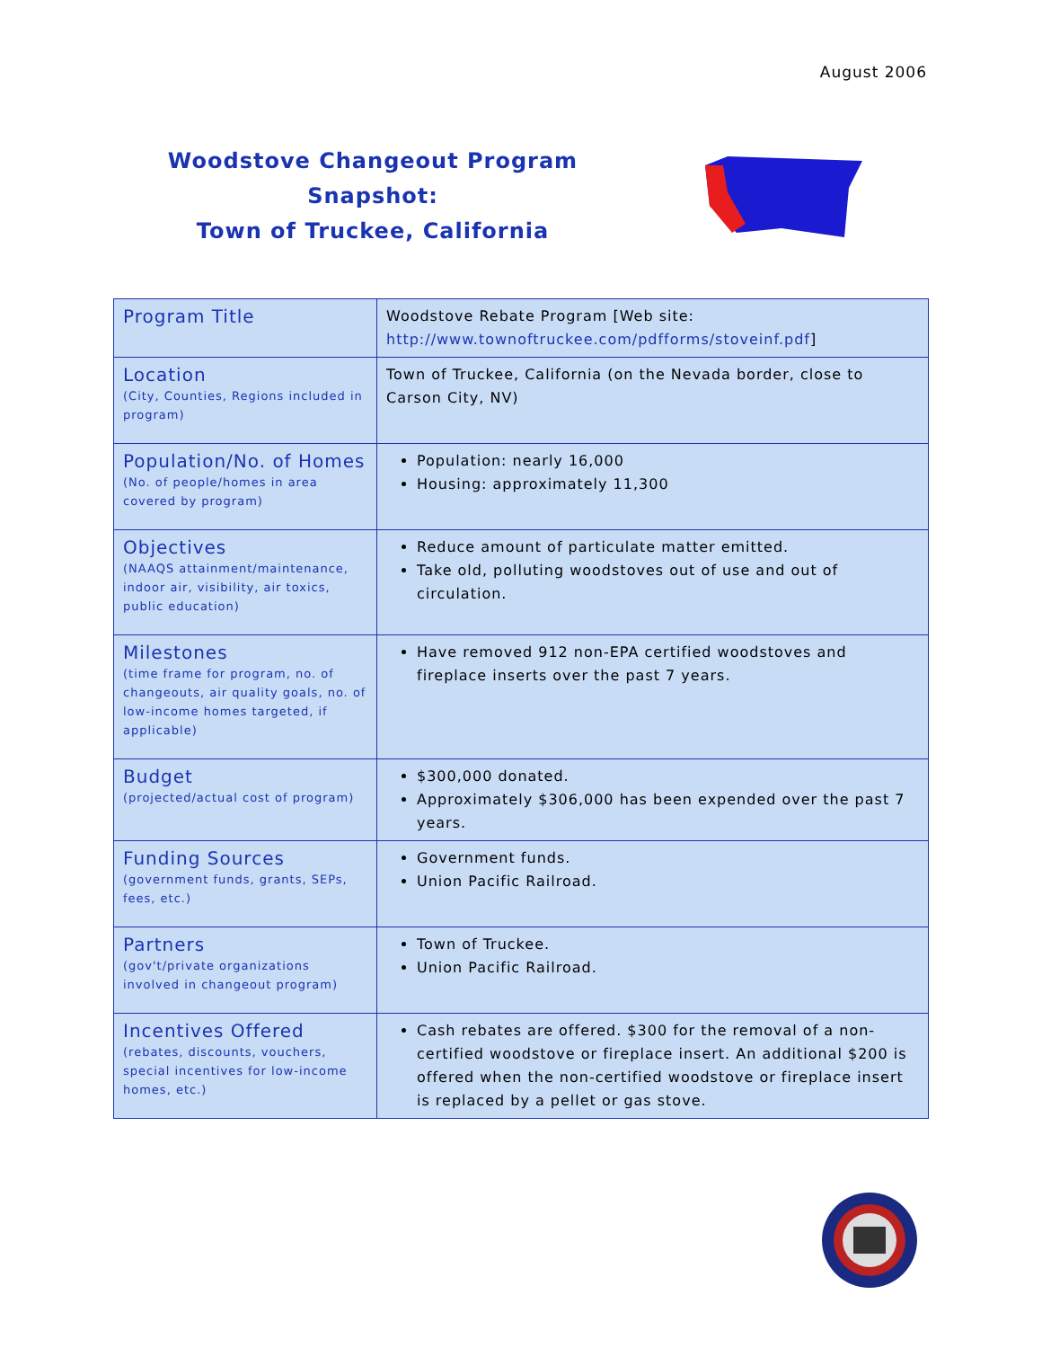August 2006
Woodstove Changeout Program Snapshot:
Town of Truckee, California
| Program Title | Woodstove Rebate Program [Web site: http://www.townoftruckee.com/pdfforms/stoveinf.pdf ] |
| Location (City, Counties, Regions included in program) | Town of Truckee, California (on the Nevada border, close to Carson City, NV) |
| Population/No. of Homes (No. of people/homes in area covered by program) | Population: nearly 16,000 Housing: approximately 11,300 |
| Objectives (NAAQS attainment/maintenance, indoor air, visibility, air toxics, public education) | Reduce amount of particulate matter emitted. Take old, polluting woodstoves out of use and out of circulation. |
| Milestones (time frame for program, no. of changeouts, air quality goals, no. of low-income homes targeted, if applicable) | Have removed 912 non-EPA certified woodstoves and fireplace inserts over the past 7 years. |
| Budget (projected/actual cost of program) | $300,000 donated. Approximately $306,000 has been expended over the past 7 years. |
| Funding Sources (government funds, grants, SEPs, fees, etc.) | Government funds. Union Pacific Railroad. |
| Partners (gov't/private organizations involved in changeout program) | Town of Truckee. Union Pacific Railroad. |
| Incentives Offered (rebates, discounts, vouchers, special incentives for low-income homes, etc.) | Cash rebates are offered. $300 for the removal of a non-certified woodstove or fireplace insert. An additional $200 is offered when the non-certified woodstove or fireplace insert is replaced by a pellet or gas stove. |